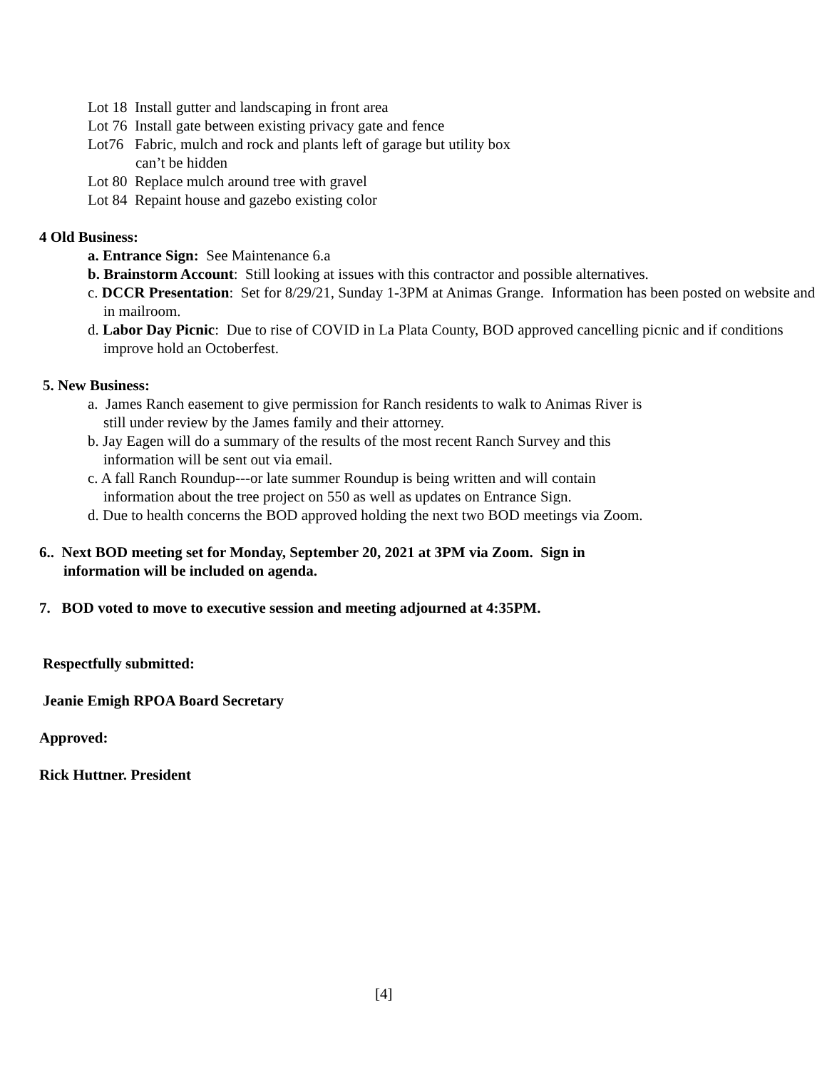Lot 18 Install gutter and landscaping in front area
Lot 76 Install gate between existing privacy gate and fence
Lot76 Fabric, mulch and rock and plants left of garage but utility box
can’t be hidden
Lot 80 Replace mulch around tree with gravel
Lot 84 Repaint house and gazebo existing color
4 Old Business:
a. Entrance Sign: See Maintenance 6.a
b. Brainstorm Account: Still looking at issues with this contractor and possible alternatives.
c. DCCR Presentation: Set for 8/29/21, Sunday 1-3PM at Animas Grange. Information has been posted on website and in mailroom.
d. Labor Day Picnic: Due to rise of COVID in La Plata County, BOD approved cancelling picnic and if conditions improve hold an Octoberfest.
5. New Business:
a. James Ranch easement to give permission for Ranch residents to walk to Animas River is still under review by the James family and their attorney.
b. Jay Eagen will do a summary of the results of the most recent Ranch Survey and this information will be sent out via email.
c. A fall Ranch Roundup---or late summer Roundup is being written and will contain information about the tree project on 550 as well as updates on Entrance Sign.
d. Due to health concerns the BOD approved holding the next two BOD meetings via Zoom.
6.. Next BOD meeting set for Monday, September 20, 2021 at 3PM via Zoom. Sign in information will be included on agenda.
7. BOD voted to move to executive session and meeting adjourned at 4:35PM.
Respectfully submitted:
Jeanie Emigh RPOA Board Secretary
Approved:
Rick Huttner. President
[4]